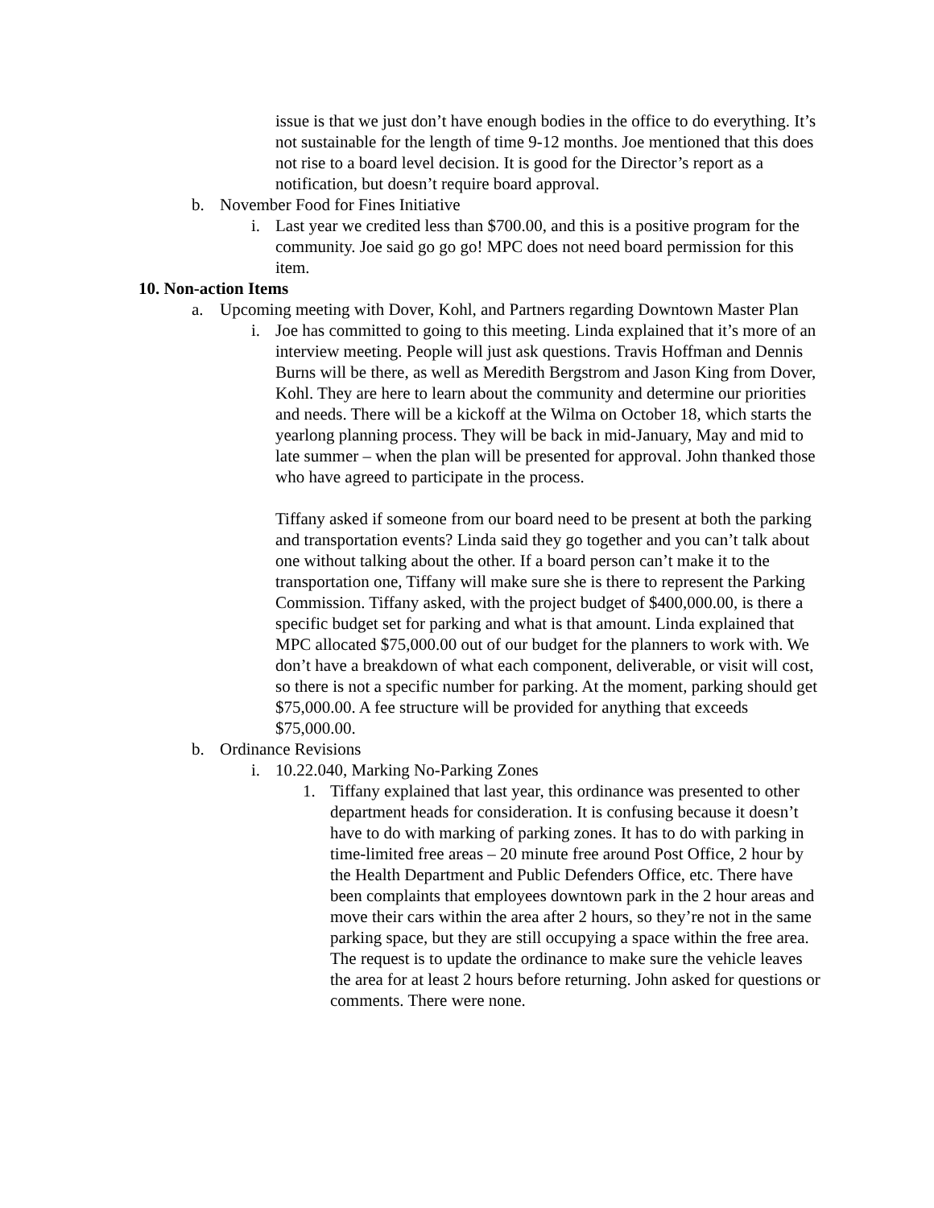issue is that we just don’t have enough bodies in the office to do everything. It’s not sustainable for the length of time 9-12 months. Joe mentioned that this does not rise to a board level decision. It is good for the Director’s report as a notification, but doesn’t require board approval.
b. November Food for Fines Initiative
i. Last year we credited less than $700.00, and this is a positive program for the community. Joe said go go go! MPC does not need board permission for this item.
10. Non-action Items
a. Upcoming meeting with Dover, Kohl, and Partners regarding Downtown Master Plan
i. Joe has committed to going to this meeting. Linda explained that it’s more of an interview meeting. People will just ask questions. Travis Hoffman and Dennis Burns will be there, as well as Meredith Bergstrom and Jason King from Dover, Kohl. They are here to learn about the community and determine our priorities and needs. There will be a kickoff at the Wilma on October 18, which starts the yearlong planning process. They will be back in mid-January, May and mid to late summer – when the plan will be presented for approval. John thanked those who have agreed to participate in the process.
Tiffany asked if someone from our board need to be present at both the parking and transportation events? Linda said they go together and you can’t talk about one without talking about the other. If a board person can’t make it to the transportation one, Tiffany will make sure she is there to represent the Parking Commission. Tiffany asked, with the project budget of $400,000.00, is there a specific budget set for parking and what is that amount. Linda explained that MPC allocated $75,000.00 out of our budget for the planners to work with. We don’t have a breakdown of what each component, deliverable, or visit will cost, so there is not a specific number for parking. At the moment, parking should get $75,000.00. A fee structure will be provided for anything that exceeds $75,000.00.
b. Ordinance Revisions
i. 10.22.040, Marking No-Parking Zones
1. Tiffany explained that last year, this ordinance was presented to other department heads for consideration. It is confusing because it doesn’t have to do with marking of parking zones. It has to do with parking in time-limited free areas – 20 minute free around Post Office, 2 hour by the Health Department and Public Defenders Office, etc. There have been complaints that employees downtown park in the 2 hour areas and move their cars within the area after 2 hours, so they’re not in the same parking space, but they are still occupying a space within the free area. The request is to update the ordinance to make sure the vehicle leaves the area for at least 2 hours before returning. John asked for questions or comments. There were none.